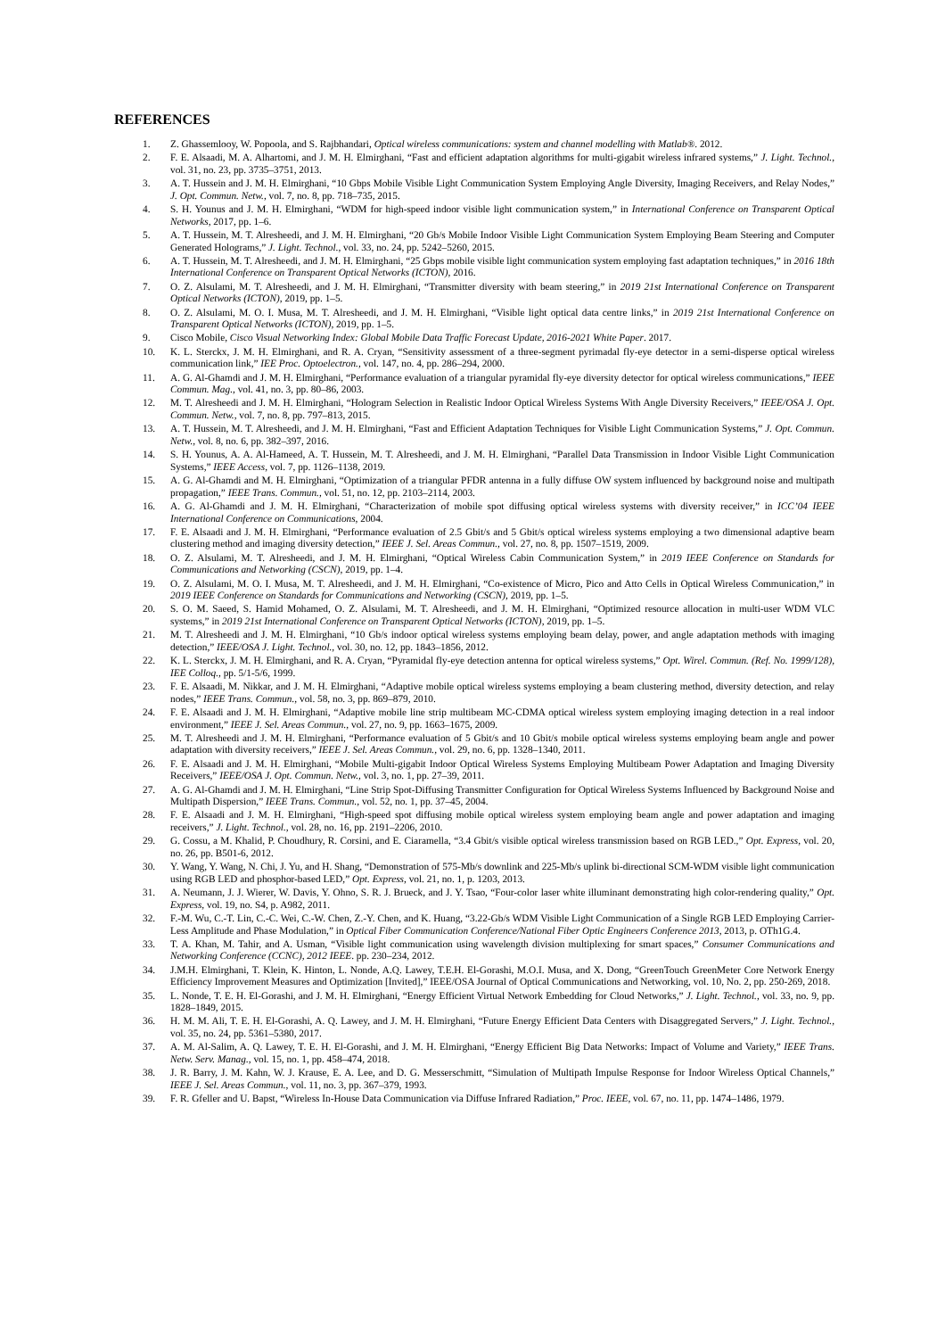REFERENCES
1. Z. Ghassemlooy, W. Popoola, and S. Rajbhandari, Optical wireless communications: system and channel modelling with Matlab®. 2012.
2. F. E. Alsaadi, M. A. Alhartomi, and J. M. H. Elmirghani, “Fast and efficient adaptation algorithms for multi-gigabit wireless infrared systems,” J. Light. Technol., vol. 31, no. 23, pp. 3735–3751, 2013.
3. A. T. Hussein and J. M. H. Elmirghani, “10 Gbps Mobile Visible Light Communication System Employing Angle Diversity, Imaging Receivers, and Relay Nodes,” J. Opt. Commun. Netw., vol. 7, no. 8, pp. 718–735, 2015.
4. S. H. Younus and J. M. H. Elmirghani, “WDM for high-speed indoor visible light communication system,” in International Conference on Transparent Optical Networks, 2017, pp. 1–6.
5. A. T. Hussein, M. T. Alresheedi, and J. M. H. Elmirghani, “20 Gb/s Mobile Indoor Visible Light Communication System Employing Beam Steering and Computer Generated Holograms,” J. Light. Technol., vol. 33, no. 24, pp. 5242–5260, 2015.
6. A. T. Hussein, M. T. Alresheedi, and J. M. H. Elmirghani, “25 Gbps mobile visible light communication system employing fast adaptation techniques,” in 2016 18th International Conference on Transparent Optical Networks (ICTON), 2016.
7. O. Z. Alsulami, M. T. Alresheedi, and J. M. H. Elmirghani, “Transmitter diversity with beam steering,” in 2019 21st International Conference on Transparent Optical Networks (ICTON), 2019, pp. 1–5.
8. O. Z. Alsulami, M. O. I. Musa, M. T. Alresheedi, and J. M. H. Elmirghani, “Visible light optical data centre links,” in 2019 21st International Conference on Transparent Optical Networks (ICTON), 2019, pp. 1–5.
9. Cisco Mobile, Cisco Visual Networking Index: Global Mobile Data Traffic Forecast Update, 2016-2021 White Paper. 2017.
10. K. L. Sterckx, J. M. H. Elmirghani, and R. A. Cryan, “Sensitivity assessment of a three-segment pyrimadal fly-eye detector in a semi-disperse optical wireless communication link,” IEE Proc. Optoelectron., vol. 147, no. 4, pp. 286–294, 2000.
11. A. G. Al-Ghamdi and J. M. H. Elmirghani, “Performance evaluation of a triangular pyramidal fly-eye diversity detector for optical wireless communications,” IEEE Commun. Mag., vol. 41, no. 3, pp. 80–86, 2003.
12. M. T. Alresheedi and J. M. H. Elmirghani, “Hologram Selection in Realistic Indoor Optical Wireless Systems With Angle Diversity Receivers,” IEEE/OSA J. Opt. Commun. Netw., vol. 7, no. 8, pp. 797–813, 2015.
13. A. T. Hussein, M. T. Alresheedi, and J. M. H. Elmirghani, “Fast and Efficient Adaptation Techniques for Visible Light Communication Systems,” J. Opt. Commun. Netw., vol. 8, no. 6, pp. 382–397, 2016.
14. S. H. Younus, A. A. Al-Hameed, A. T. Hussein, M. T. Alresheedi, and J. M. H. Elmirghani, “Parallel Data Transmission in Indoor Visible Light Communication Systems,” IEEE Access, vol. 7, pp. 1126–1138, 2019.
15. A. G. Al-Ghamdi and M. H. Elmirghani, “Optimization of a triangular PFDR antenna in a fully diffuse OW system influenced by background noise and multipath propagation,” IEEE Trans. Commun., vol. 51, no. 12, pp. 2103–2114, 2003.
16. A. G. Al-Ghamdi and J. M. H. Elmirghani, “Characterization of mobile spot diffusing optical wireless systems with diversity receiver,” in ICC’04 IEEE International Conference on Communications, 2004.
17. F. E. Alsaadi and J. M. H. Elmirghani, “Performance evaluation of 2.5 Gbit/s and 5 Gbit/s optical wireless systems employing a two dimensional adaptive beam clustering method and imaging diversity detection,” IEEE J. Sel. Areas Commun., vol. 27, no. 8, pp. 1507–1519, 2009.
18. O. Z. Alsulami, M. T. Alresheedi, and J. M. H. Elmirghani, “Optical Wireless Cabin Communication System,” in 2019 IEEE Conference on Standards for Communications and Networking (CSCN), 2019, pp. 1–4.
19. O. Z. Alsulami, M. O. I. Musa, M. T. Alresheedi, and J. M. H. Elmirghani, “Co-existence of Micro, Pico and Atto Cells in Optical Wireless Communication,” in 2019 IEEE Conference on Standards for Communications and Networking (CSCN), 2019, pp. 1–5.
20. S. O. M. Saeed, S. Hamid Mohamed, O. Z. Alsulami, M. T. Alresheedi, and J. M. H. Elmirghani, “Optimized resource allocation in multi-user WDM VLC systems,” in 2019 21st International Conference on Transparent Optical Networks (ICTON), 2019, pp. 1–5.
21. M. T. Alresheedi and J. M. H. Elmirghani, “10 Gb/s indoor optical wireless systems employing beam delay, power, and angle adaptation methods with imaging detection,” IEEE/OSA J. Light. Technol., vol. 30, no. 12, pp. 1843–1856, 2012.
22. K. L. Sterckx, J. M. H. Elmirghani, and R. A. Cryan, “Pyramidal fly-eye detection antenna for optical wireless systems,” Opt. Wirel. Commun. (Ref. No. 1999/128), IEE Colloq., pp. 5/1-5/6, 1999.
23. F. E. Alsaadi, M. Nikkar, and J. M. H. Elmirghani, “Adaptive mobile optical wireless systems employing a beam clustering method, diversity detection, and relay nodes,” IEEE Trans. Commun., vol. 58, no. 3, pp. 869–879, 2010.
24. F. E. Alsaadi and J. M. H. Elmirghani, “Adaptive mobile line strip multibeam MC-CDMA optical wireless system employing imaging detection in a real indoor environment,” IEEE J. Sel. Areas Commun., vol. 27, no. 9, pp. 1663–1675, 2009.
25. M. T. Alresheedi and J. M. H. Elmirghani, “Performance evaluation of 5 Gbit/s and 10 Gbit/s mobile optical wireless systems employing beam angle and power adaptation with diversity receivers,” IEEE J. Sel. Areas Commun., vol. 29, no. 6, pp. 1328–1340, 2011.
26. F. E. Alsaadi and J. M. H. Elmirghani, “Mobile Multi-gigabit Indoor Optical Wireless Systems Employing Multibeam Power Adaptation and Imaging Diversity Receivers,” IEEE/OSA J. Opt. Commun. Netw., vol. 3, no. 1, pp. 27–39, 2011.
27. A. G. Al-Ghamdi and J. M. H. Elmirghani, “Line Strip Spot-Diffusing Transmitter Configuration for Optical Wireless Systems Influenced by Background Noise and Multipath Dispersion,” IEEE Trans. Commun., vol. 52, no. 1, pp. 37–45, 2004.
28. F. E. Alsaadi and J. M. H. Elmirghani, “High-speed spot diffusing mobile optical wireless system employing beam angle and power adaptation and imaging receivers,” J. Light. Technol., vol. 28, no. 16, pp. 2191–2206, 2010.
29. G. Cossu, a M. Khalid, P. Choudhury, R. Corsini, and E. Ciaramella, “3.4 Gbit/s visible optical wireless transmission based on RGB LED.,” Opt. Express, vol. 20, no. 26, pp. B501-6, 2012.
30. Y. Wang, Y. Wang, N. Chi, J. Yu, and H. Shang, “Demonstration of 575-Mb/s downlink and 225-Mb/s uplink bi-directional SCM-WDM visible light communication using RGB LED and phosphor-based LED,” Opt. Express, vol. 21, no. 1, p. 1203, 2013.
31. A. Neumann, J. J. Wierer, W. Davis, Y. Ohno, S. R. J. Brueck, and J. Y. Tsao, “Four-color laser white illuminant demonstrating high color-rendering quality,” Opt. Express, vol. 19, no. S4, p. A982, 2011.
32. F.-M. Wu, C.-T. Lin, C.-C. Wei, C.-W. Chen, Z.-Y. Chen, and K. Huang, “3.22-Gb/s WDM Visible Light Communication of a Single RGB LED Employing Carrier-Less Amplitude and Phase Modulation,” in Optical Fiber Communication Conference/National Fiber Optic Engineers Conference 2013, 2013, p. OTh1G.4.
33. T. A. Khan, M. Tahir, and A. Usman, “Visible light communication using wavelength division multiplexing for smart spaces,” Consumer Communications and Networking Conference (CCNC), 2012 IEEE. pp. 230–234, 2012.
34. J.M.H. Elmirghani, T. Klein, K. Hinton, L. Nonde, A.Q. Lawey, T.E.H. El-Gorashi, M.O.I. Musa, and X. Dong, “GreenTouch GreenMeter Core Network Energy Efficiency Improvement Measures and Optimization [Invited],” IEEE/OSA Journal of Optical Communications and Networking, vol. 10, No. 2, pp. 250-269, 2018.
35. L. Nonde, T. E. H. El-Gorashi, and J. M. H. Elmirghani, “Energy Efficient Virtual Network Embedding for Cloud Networks,” J. Light. Technol., vol. 33, no. 9, pp. 1828–1849, 2015.
36. H. M. M. Ali, T. E. H. El-Gorashi, A. Q. Lawey, and J. M. H. Elmirghani, “Future Energy Efficient Data Centers with Disaggregated Servers,” J. Light. Technol., vol. 35, no. 24, pp. 5361–5380, 2017.
37. A. M. Al-Salim, A. Q. Lawey, T. E. H. El-Gorashi, and J. M. H. Elmirghani, “Energy Efficient Big Data Networks: Impact of Volume and Variety,” IEEE Trans. Netw. Serv. Manag., vol. 15, no. 1, pp. 458–474, 2018.
38. J. R. Barry, J. M. Kahn, W. J. Krause, E. A. Lee, and D. G. Messerschmitt, “Simulation of Multipath Impulse Response for Indoor Wireless Optical Channels,” IEEE J. Sel. Areas Commun., vol. 11, no. 3, pp. 367–379, 1993.
39. F. R. Gfeller and U. Bapst, “Wireless In-House Data Communication via Diffuse Infrared Radiation,” Proc. IEEE, vol. 67, no. 11, pp. 1474–1486, 1979.